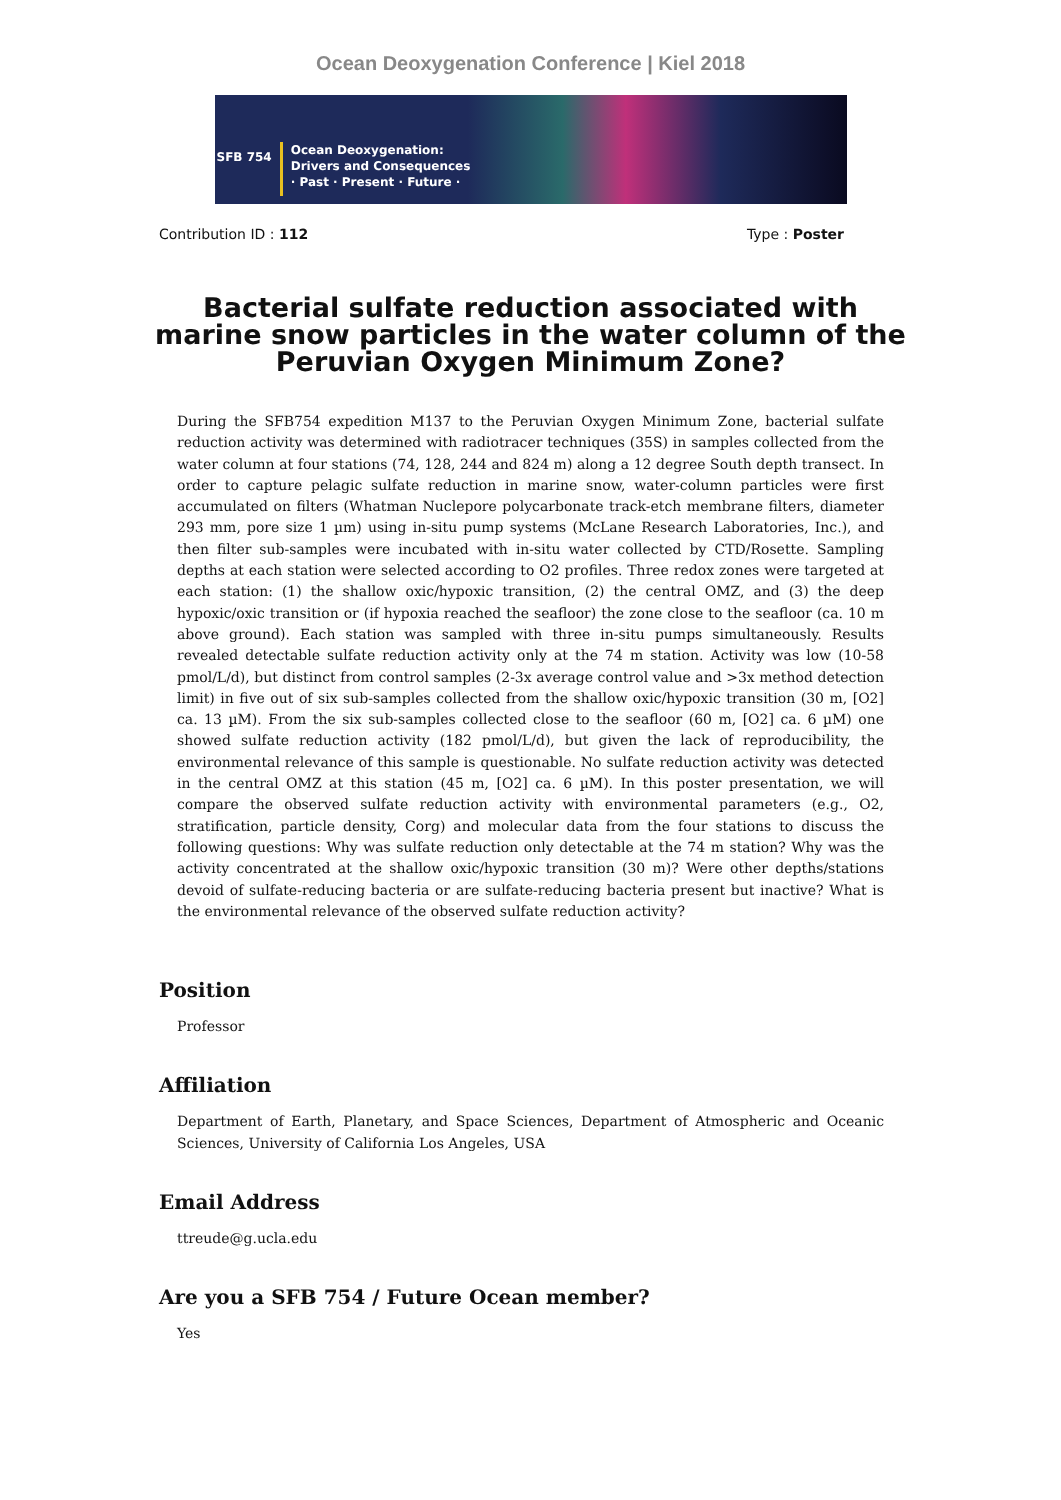Ocean Deoxygenation Conference | Kiel 2018
SFB 754
Ocean Deoxygenation:
Drivers and Consequences
· Past · Present · Future ·
Contribution ID : 112 Type : Poster
Bacterial sulfate reduction associated with marine snow particles in the water column of the Peruvian Oxygen Minimum Zone?
During the SFB754 expedition M137 to the Peruvian Oxygen Minimum Zone, bacterial sulfate reduction activity was determined with radiotracer techniques (35S) in samples collected from the water column at four stations (74, 128, 244 and 824 m) along a 12 degree South depth transect. In order to capture pelagic sulfate reduction in marine snow, water-column particles were first accumulated on filters (Whatman Nuclepore polycarbonate track-etch membrane filters, diameter 293 mm, pore size 1 µm) using in-situ pump systems (McLane Research Laboratories, Inc.), and then filter sub-samples were incubated with in-situ water collected by CTD/Rosette. Sampling depths at each station were selected according to O2 profiles. Three redox zones were targeted at each station: (1) the shallow oxic/hypoxic transition, (2) the central OMZ, and (3) the deep hypoxic/oxic transition or (if hypoxia reached the seafloor) the zone close to the seafloor (ca. 10 m above ground). Each station was sampled with three in-situ pumps simultaneously. Results revealed detectable sulfate reduction activity only at the 74 m station. Activity was low (10-58 pmol/L/d), but distinct from control samples (2-3x average control value and >3x method detection limit) in five out of six sub-samples collected from the shallow oxic/hypoxic transition (30 m, [O2] ca. 13 µM). From the six sub-samples collected close to the seafloor (60 m, [O2] ca. 6 µM) one showed sulfate reduction activity (182 pmol/L/d), but given the lack of reproducibility, the environmental relevance of this sample is questionable. No sulfate reduction activity was detected in the central OMZ at this station (45 m, [O2] ca. 6 µM). In this poster presentation, we will compare the observed sulfate reduction activity with environmental parameters (e.g., O2, stratification, particle density, Corg) and molecular data from the four stations to discuss the following questions: Why was sulfate reduction only detectable at the 74 m station? Why was the activity concentrated at the shallow oxic/hypoxic transition (30 m)? Were other depths/stations devoid of sulfate-reducing bacteria or are sulfate-reducing bacteria present but inactive? What is the environmental relevance of the observed sulfate reduction activity?
Position
Professor
Affiliation
Department of Earth, Planetary, and Space Sciences, Department of Atmospheric and Oceanic Sciences, University of California Los Angeles, USA
Email Address
ttreude@g.ucla.edu
Are you a SFB 754 / Future Ocean member?
Yes